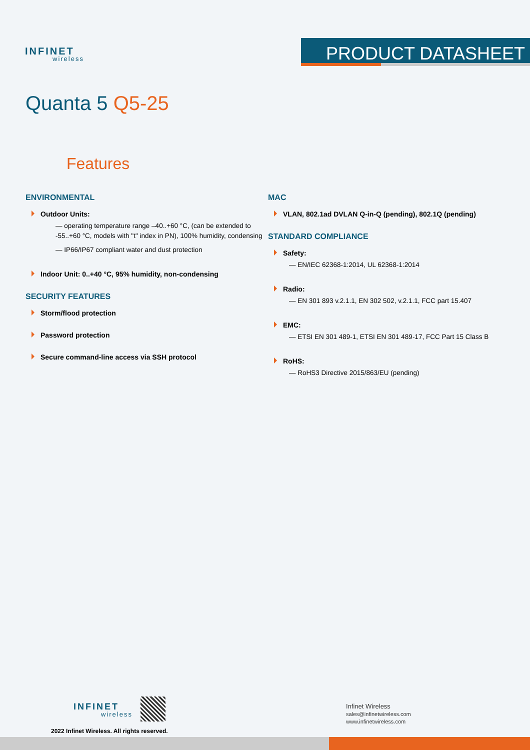INFINET
wireless
PRODUCT DATASHEET
Quanta 5 Q5-25
Features
ENVIRONMENTAL
Outdoor Units:
— operating temperature range –40..+60 °C, (can be extended to -55..+60 °C, models with "t" index in PN), 100% humidity, condensing
— IP66/IP67 compliant water and dust protection
Indoor Unit: 0..+40 °C, 95% humidity, non-condensing
SECURITY FEATURES
Storm/flood protection
Password protection
Secure command-line access via SSH protocol
MAC
VLAN, 802.1ad DVLAN Q-in-Q (pending), 802.1Q (pending)
STANDARD COMPLIANCE
Safety:
— EN/IEC 62368-1:2014, UL 62368-1:2014
Radio:
— EN 301 893 v.2.1.1, EN 302 502, v.2.1.1, FCC part 15.407
EMC:
— ETSI EN 301 489-1, ETSI EN 301 489-17, FCC Part 15 Class B
RoHS:
— RoHS3 Directive 2015/863/EU (pending)
INFINET
wireless
2022 Infinet Wireless. All rights reserved.
Infinet Wireless
sales@infinetwireless.com
www.infinetwireless.com